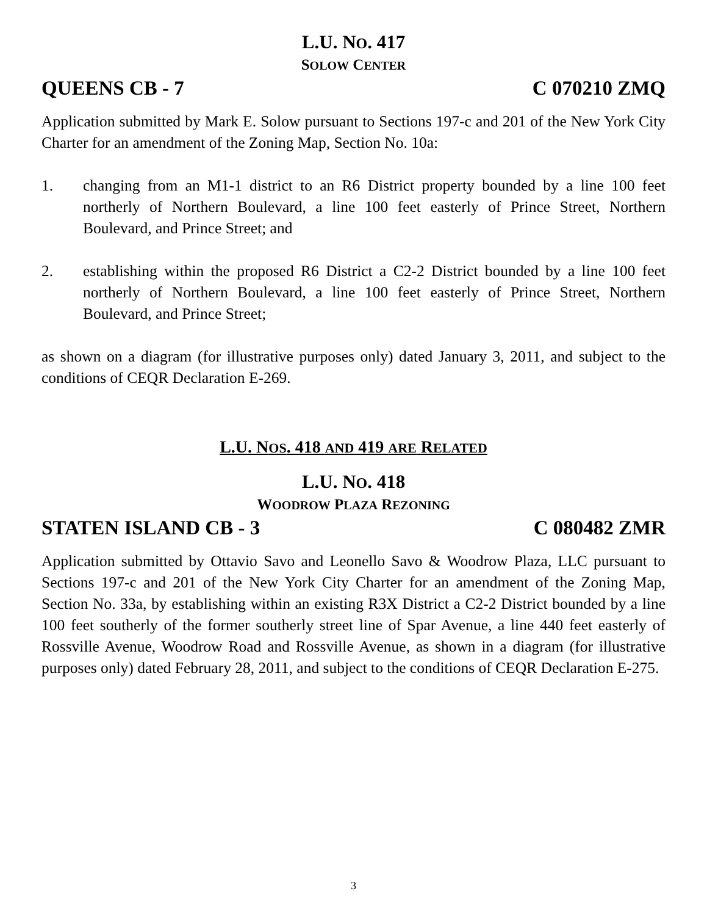L.U. NO. 417
SOLOW CENTER
QUEENS CB - 7 C 070210 ZMQ
Application submitted by Mark E. Solow pursuant to Sections 197-c and 201 of the New York City Charter for an amendment of the Zoning Map, Section No. 10a:
1. changing from an M1-1 district to an R6 District property bounded by a line 100 feet northerly of Northern Boulevard, a line 100 feet easterly of Prince Street, Northern Boulevard, and Prince Street; and
2. establishing within the proposed R6 District a C2-2 District bounded by a line 100 feet northerly of Northern Boulevard, a line 100 feet easterly of Prince Street, Northern Boulevard, and Prince Street;
as shown on a diagram (for illustrative purposes only) dated January 3, 2011, and subject to the conditions of CEQR Declaration E-269.
L.U. NOS. 418 AND 419 ARE RELATED
L.U. NO. 418
WOODROW PLAZA REZONING
STATEN ISLAND CB - 3 C 080482 ZMR
Application submitted by Ottavio Savo and Leonello Savo & Woodrow Plaza, LLC pursuant to Sections 197-c and 201 of the New York City Charter for an amendment of the Zoning Map, Section No. 33a, by establishing within an existing R3X District a C2-2 District bounded by a line 100 feet southerly of the former southerly street line of Spar Avenue, a line 440 feet easterly of Rossville Avenue, Woodrow Road and Rossville Avenue, as shown in a diagram (for illustrative purposes only) dated February 28, 2011, and subject to the conditions of CEQR Declaration E-275.
3